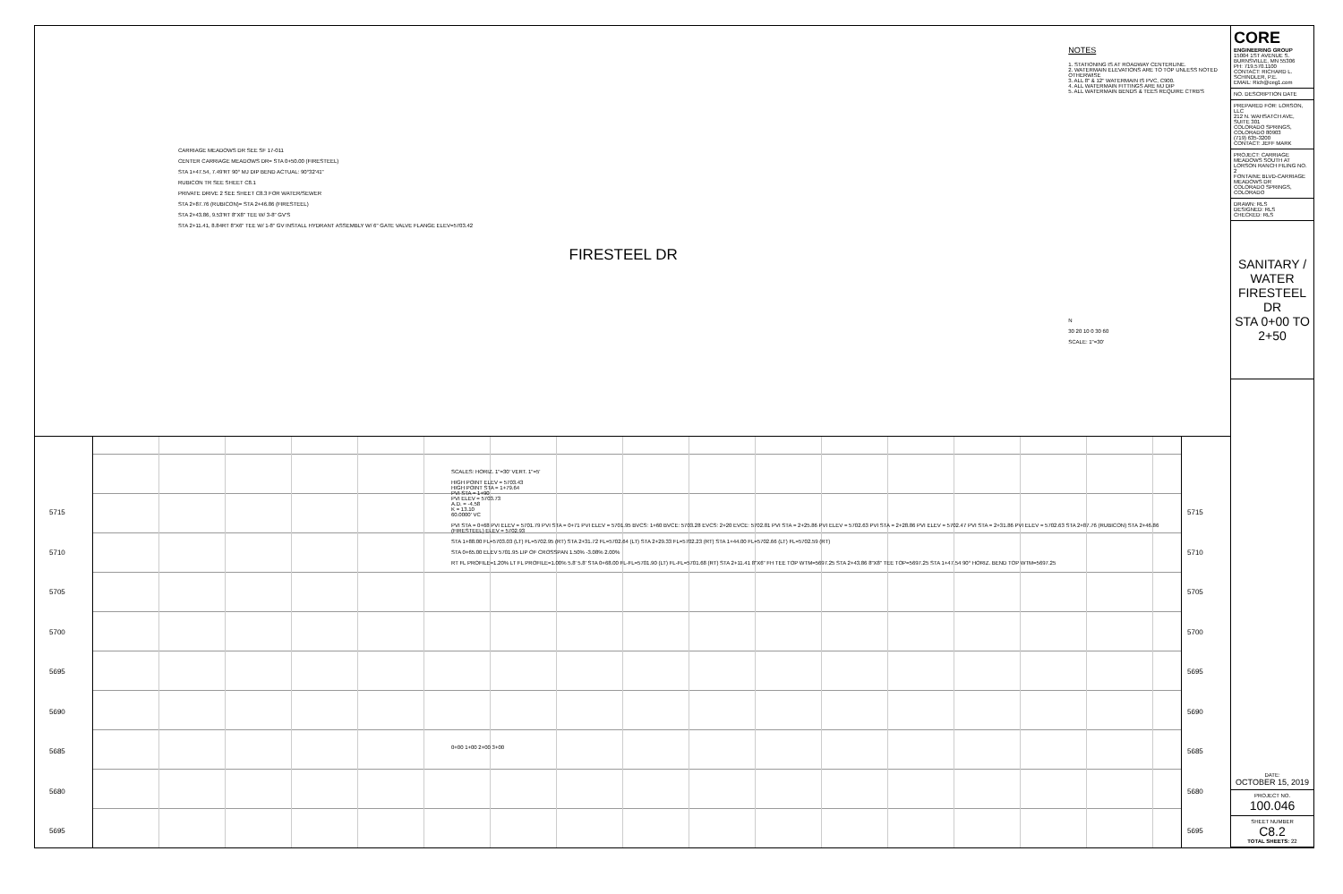CARRIAGE MEADOWS DR SEE SF 17-011
CENTER CARRIAGE MEADOWS DR= STA 0+50.00 (FIRESTEEL)
STA 1+47.54, 7.49'RT 90° MJ DIP BEND ACTUAL: 90°32'41"
RUBICON TR SEE SHEET C8.1
PRIVATE DRIVE 2 SEE SHEET C8.3 FOR WATER/SEWER
STA 2+87.76 (RUBICON)= STA 2+46.86 (FIRESTEEL)
STA 2+43.86, 9.53'RT 8"X8" TEE W/ 3-8" GV'S
STA 2+11.41, 8.84RT 8"X6" TEE W/ 1-8" GV INSTALL HYDRANT ASSEMBLY W/ 6" GATE VALVE FLANGE ELEV=5703.42
FIRESTEEL DR
NOTES
1. STATIONING IS AT ROADWAY CENTERLINE.
2. WATERMAIN ELEVATIONS ARE TO TOP UNLESS NOTED OTHERWISE
3. ALL 8" & 12" WATERMAIN IS PVC, C900.
4. ALL WATERMAIN FITTINGS ARE MJ DIP
5. ALL WATERMAIN BENDS & TEES REQUIRE CTRB'S
N
30 20 10 0 30 60
SCALE: 1"=30'
5715
5710
5705
5700
5695
5690
5685
5680
5695
SCALES: HORIZ. 1"=30' VERT. 1"=5'
HIGH POINT ELEV = 5703.43
HIGH POINT STA = 1+79.64
PVI STA = 1+90
PVI ELEV = 5703.73
A.D. = -4.58
K = 13.10
60.0000' VC
PVI STA = 0+68 PVI ELEV = 5701.79 PVI STA = 0+71 PVI ELEV = 5701.95 BVCS: 1+60 BVCE: 5703.28 EVCS: 2+20 EVCE: 5702.81 PVI STA = 2+25.86 PVI ELEV = 5702.63 PVI STA = 2+28.86 PVI ELEV = 5702.47 PVI STA = 2+31.86 PVI ELEV = 5702.63 STA 2+87.76 (RUBICON) STA 2+46.86 (FIRESTEEL) ELEV = 5702.93
STA 1+88.00 FL=5703.03 (LT) FL=5702.95 (RT) STA 2+31.72 FL=5702.64 (LT) STA 2+29.33 FL=5702.23 (RT) STA 1+44.00 FL=5702.66 (LT) FL=5702.59 (RT)
STA 0+65.00 ELEV 5701.95 LIP OF CROSSPAN 1.50% -3.08% 2.00%
RT FL PROFILE=1.20% LT FL PROFILE=1.00% 5.8' 5.8' STA 0+68.00 FL-FL=5701.90 (LT) FL-FL=5701.68 (RT) STA 2+11.41 8"X6" FH TEE TOP WTM=5697.25 STA 2+43.86 8"X8" TEE TOP=5697.25 STA 1+47.54 90° HORIZ. BEND TOP WTM=5697.25
0+00 1+00 2+00 3+00
5715
5710
5705
5700
5695
5690
5685
5680
5695
CORE
ENGINEERING GROUP
15004 1ST AVENUE S.
BURNSVILLE, MN 55306
PH: 719.570.1100
CONTACT: RICHARD L. SCHINDLER, P.E.
EMAIL: Rich@ceg1.com
NO. DESCRIPTION DATE
PREPARED FOR: LORSON, LLC
212 N. WAHSATCH AVE, SUITE 301
COLORADO SPRINGS, COLORADO 80903
(719) 635-3200
CONTACT: JEFF MARK
PROJECT: CARRIAGE MEADOWS SOUTH AT LORSON RANCH FILING NO. 2
FONTAINE BLVD-CARRIAGE MEADOWS DR
COLORADO SPRINGS, COLORADO
DRAWN: RLS
DESIGNED: RLS
CHECKED: RLS
SANITARY / WATER
FIRESTEEL DR
STA 0+00 TO 2+50
DATE:
OCTOBER 15, 2019
PROJECT NO.
100.046
SHEET NUMBER
C8.2
TOTAL SHEETS: 22